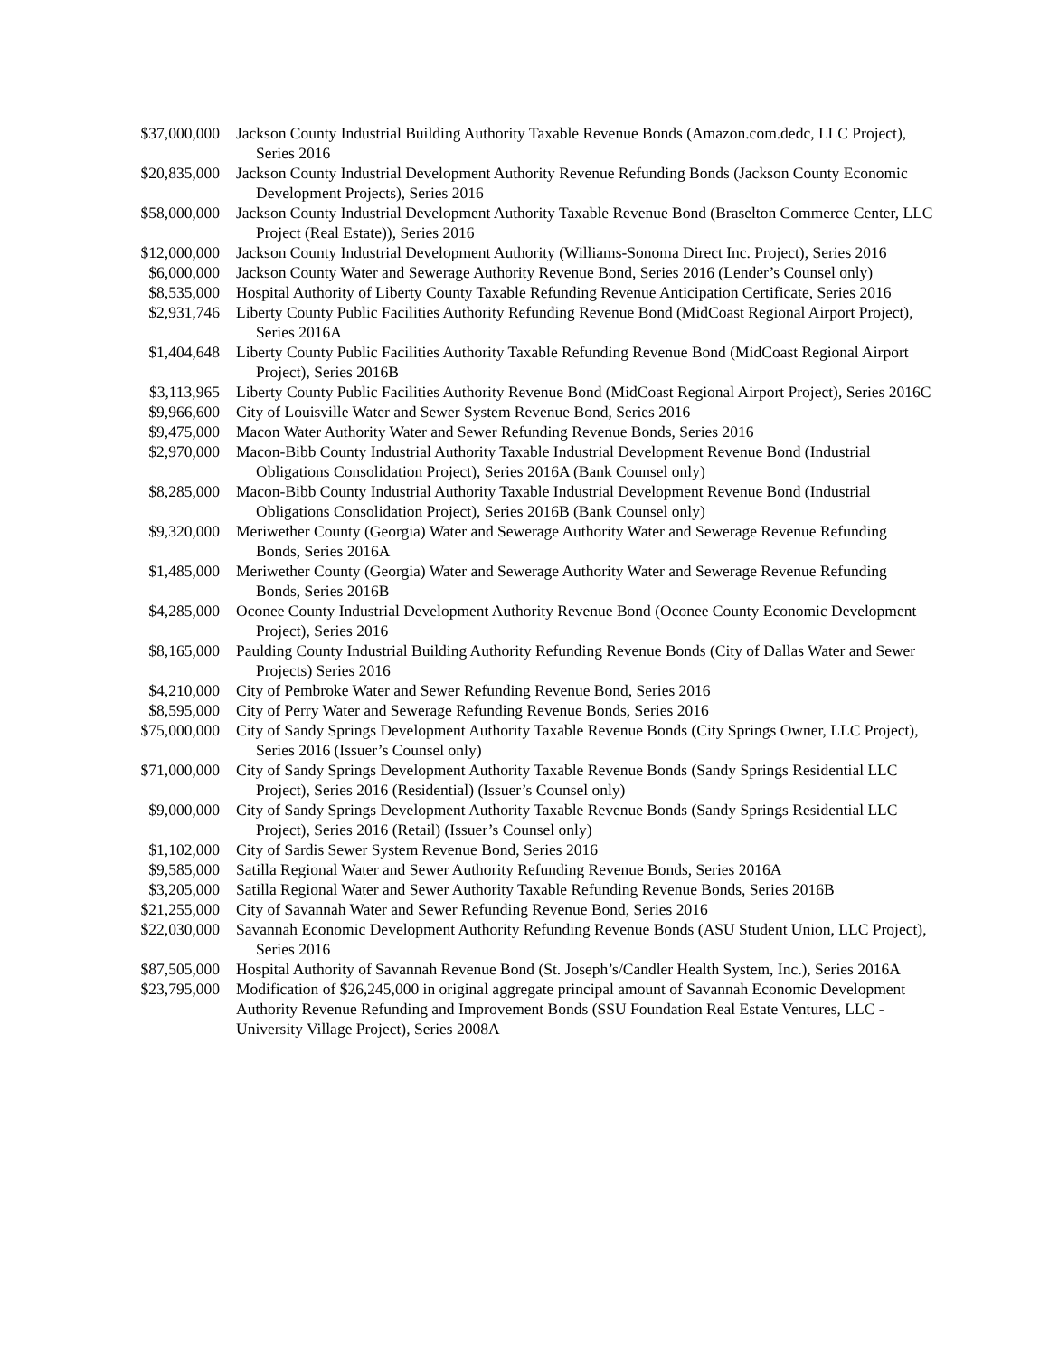| $37,000,000 | Jackson County Industrial Building Authority Taxable Revenue Bonds (Amazon.com.dedc, LLC Project), Series 2016 |
| $20,835,000 | Jackson County Industrial Development Authority Revenue Refunding Bonds (Jackson County Economic Development Projects), Series 2016 |
| $58,000,000 | Jackson County Industrial Development Authority Taxable Revenue Bond (Braselton Commerce Center, LLC Project (Real Estate)), Series 2016 |
| $12,000,000 | Jackson County Industrial Development Authority (Williams-Sonoma Direct Inc. Project), Series 2016 |
| $6,000,000 | Jackson County Water and Sewerage Authority Revenue Bond, Series 2016 (Lender’s Counsel only) |
| $8,535,000 | Hospital Authority of Liberty County Taxable Refunding Revenue Anticipation Certificate, Series 2016 |
| $2,931,746 | Liberty County Public Facilities Authority Refunding Revenue Bond (MidCoast Regional Airport Project), Series 2016A |
| $1,404,648 | Liberty County Public Facilities Authority Taxable Refunding Revenue Bond (MidCoast Regional Airport Project), Series 2016B |
| $3,113,965 | Liberty County Public Facilities Authority Revenue Bond (MidCoast Regional Airport Project), Series 2016C |
| $9,966,600 | City of Louisville Water and Sewer System Revenue Bond, Series 2016 |
| $9,475,000 | Macon Water Authority Water and Sewer Refunding Revenue Bonds, Series 2016 |
| $2,970,000 | Macon-Bibb County Industrial Authority Taxable Industrial Development Revenue Bond (Industrial Obligations Consolidation Project), Series 2016A (Bank Counsel only) |
| $8,285,000 | Macon-Bibb County Industrial Authority Taxable Industrial Development Revenue Bond (Industrial Obligations Consolidation Project), Series 2016B (Bank Counsel only) |
| $9,320,000 | Meriwether County (Georgia) Water and Sewerage Authority Water and Sewerage Revenue Refunding Bonds, Series 2016A |
| $1,485,000 | Meriwether County (Georgia) Water and Sewerage Authority Water and Sewerage Revenue Refunding Bonds, Series 2016B |
| $4,285,000 | Oconee County Industrial Development Authority Revenue Bond (Oconee County Economic Development Project), Series 2016 |
| $8,165,000 | Paulding County Industrial Building Authority Refunding Revenue Bonds (City of Dallas Water and Sewer Projects) Series 2016 |
| $4,210,000 | City of Pembroke Water and Sewer Refunding Revenue Bond, Series 2016 |
| $8,595,000 | City of Perry Water and Sewerage Refunding Revenue Bonds, Series 2016 |
| $75,000,000 | City of Sandy Springs Development Authority Taxable Revenue Bonds (City Springs Owner, LLC Project), Series 2016 (Issuer’s Counsel only) |
| $71,000,000 | City of Sandy Springs Development Authority Taxable Revenue Bonds (Sandy Springs Residential LLC Project), Series 2016 (Residential) (Issuer’s Counsel only) |
| $9,000,000 | City of Sandy Springs Development Authority Taxable Revenue Bonds (Sandy Springs Residential LLC Project), Series 2016 (Retail) (Issuer’s Counsel only) |
| $1,102,000 | City of Sardis Sewer System Revenue Bond, Series 2016 |
| $9,585,000 | Satilla Regional Water and Sewer Authority Refunding Revenue Bonds, Series 2016A |
| $3,205,000 | Satilla Regional Water and Sewer Authority Taxable Refunding Revenue Bonds, Series 2016B |
| $21,255,000 | City of Savannah Water and Sewer Refunding Revenue Bond, Series 2016 |
| $22,030,000 | Savannah Economic Development Authority Refunding Revenue Bonds (ASU Student Union, LLC Project), Series 2016 |
| $87,505,000 | Hospital Authority of Savannah Revenue Bond (St. Joseph’s/Candler Health System, Inc.), Series 2016A |
| $23,795,000 | Modification of $26,245,000 in original aggregate principal amount of Savannah Economic Development Authority Revenue Refunding and Improvement Bonds (SSU Foundation Real Estate Ventures, LLC - University Village Project), Series 2008A |